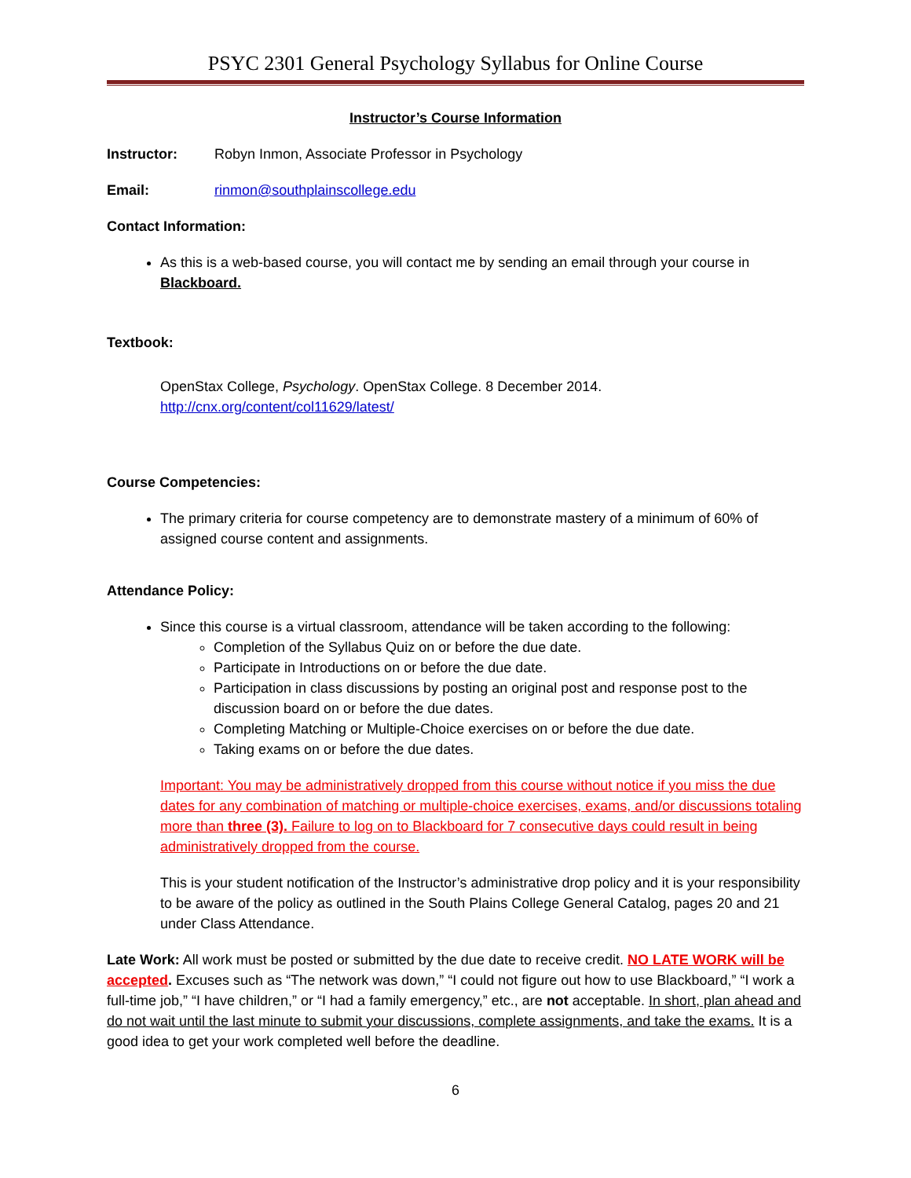PSYC 2301 General Psychology Syllabus for Online Course
Instructor’s Course Information
Instructor: Robyn Inmon, Associate Professor in Psychology
Email: rinmon@southplainscollege.edu
Contact Information:
As this is a web-based course, you will contact me by sending an email through your course in Blackboard.
Textbook:
OpenStax College, Psychology. OpenStax College. 8 December 2014.
http://cnx.org/content/col11629/latest/
Course Competencies:
The primary criteria for course competency are to demonstrate mastery of a minimum of 60% of assigned course content and assignments.
Attendance Policy:
Since this course is a virtual classroom, attendance will be taken according to the following:
Completion of the Syllabus Quiz on or before the due date.
Participate in Introductions on or before the due date.
Participation in class discussions by posting an original post and response post to the discussion board on or before the due dates.
Completing Matching or Multiple-Choice exercises on or before the due date.
Taking exams on or before the due dates.
Important: You may be administratively dropped from this course without notice if you miss the due dates for any combination of matching or multiple-choice exercises, exams, and/or discussions totaling more than three (3). Failure to log on to Blackboard for 7 consecutive days could result in being administratively dropped from the course.
This is your student notification of the Instructor’s administrative drop policy and it is your responsibility to be aware of the policy as outlined in the South Plains College General Catalog, pages 20 and 21 under Class Attendance.
Late Work: All work must be posted or submitted by the due date to receive credit. NO LATE WORK will be accepted. Excuses such as “The network was down,” “I could not figure out how to use Blackboard,” “I work a full-time job,” “I have children,” or “I had a family emergency,” etc., are not acceptable. In short, plan ahead and do not wait until the last minute to submit your discussions, complete assignments, and take the exams. It is a good idea to get your work completed well before the deadline.
6